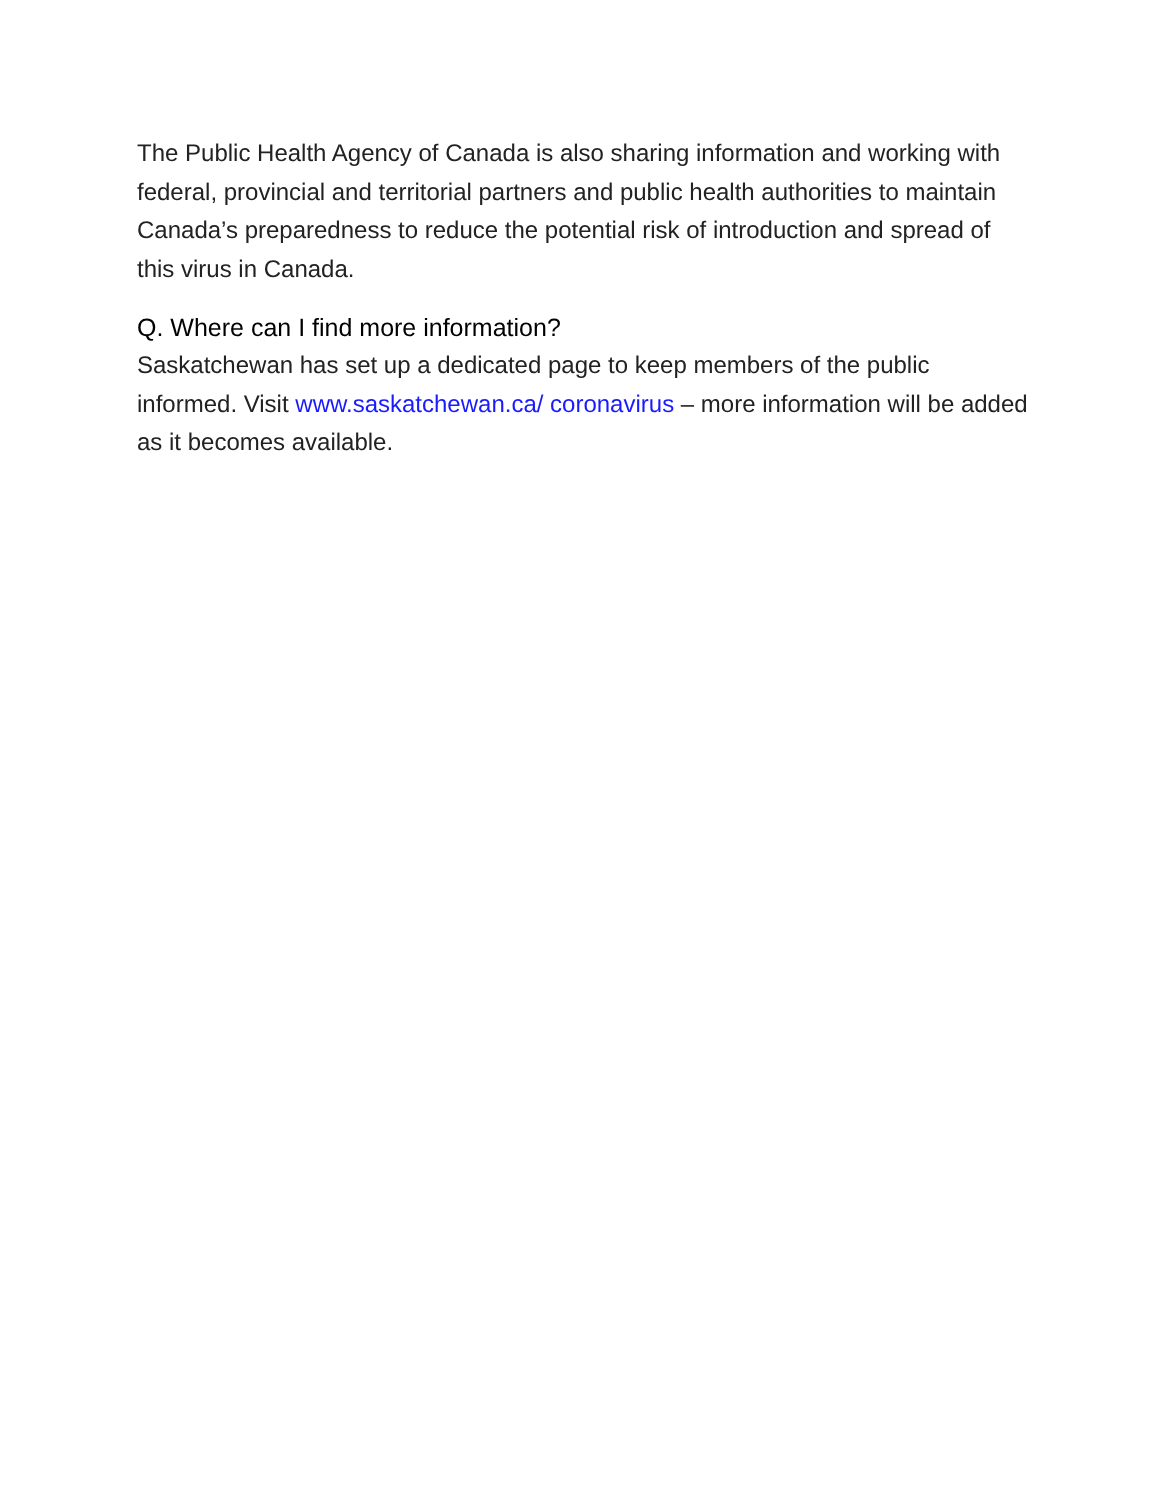The Public Health Agency of Canada is also sharing information and working with federal, provincial and territorial partners and public health authorities to maintain Canada’s preparedness to reduce the potential risk of introduction and spread of this virus in Canada.
Q. Where can I find more information?
Saskatchewan has set up a dedicated page to keep members of the public informed. Visit www.saskatchewan.ca/ coronavirus – more information will be added as it becomes available.